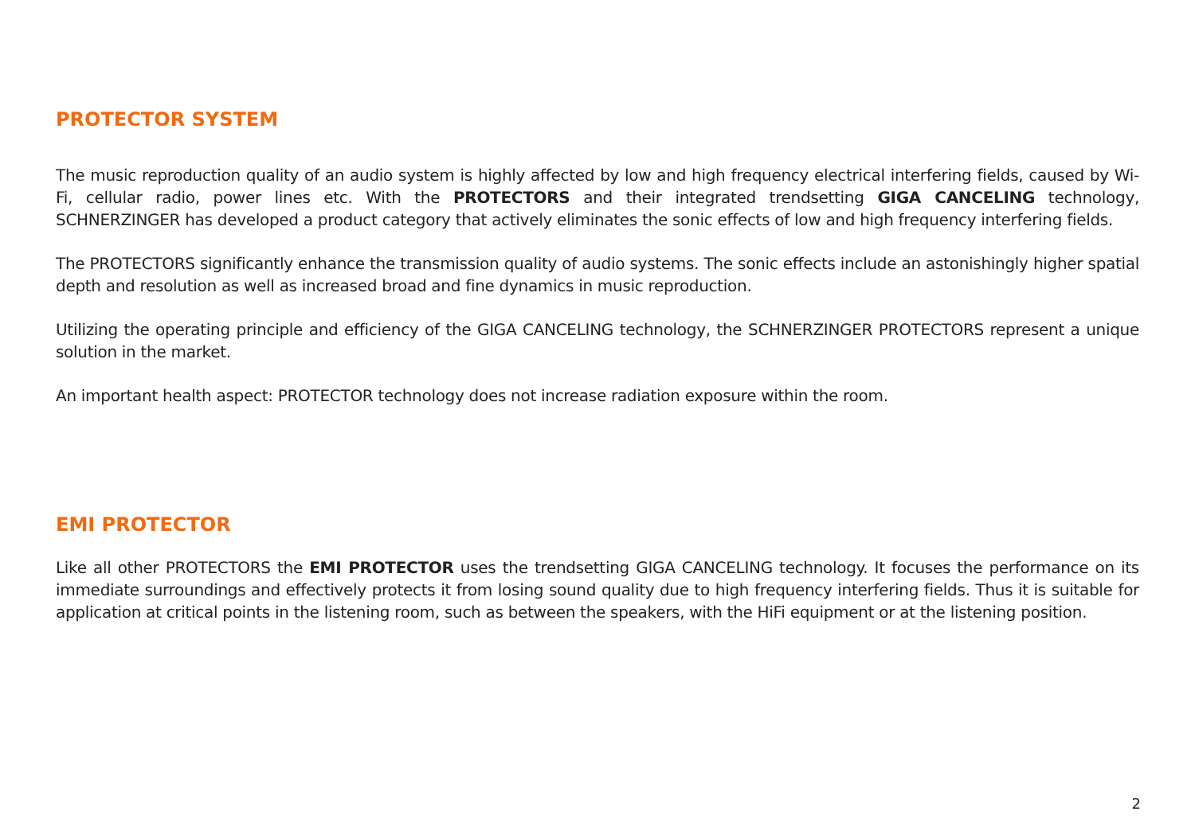PROTECTOR SYSTEM
The music reproduction quality of an audio system is highly affected by low and high frequency electrical interfering fields, caused by Wi-Fi, cellular radio, power lines etc. With the PROTECTORS and their integrated trendsetting GIGA CANCELING technology, SCHNERZINGER has developed a product category that actively eliminates the sonic effects of low and high frequency interfering fields.
The PROTECTORS significantly enhance the transmission quality of audio systems. The sonic effects include an astonishingly higher spatial depth and resolution as well as increased broad and fine dynamics in music reproduction.
Utilizing the operating principle and efficiency of the GIGA CANCELING technology, the SCHNERZINGER PROTECTORS represent a unique solution in the market.
An important health aspect: PROTECTOR technology does not increase radiation exposure within the room.
EMI PROTECTOR
Like all other PROTECTORS the EMI PROTECTOR uses the trendsetting GIGA CANCELING technology. It focuses the performance on its immediate surroundings and effectively protects it from losing sound quality due to high frequency interfering fields. Thus it is suitable for application at critical points in the listening room, such as between the speakers, with the HiFi equipment or at the listening position.
2